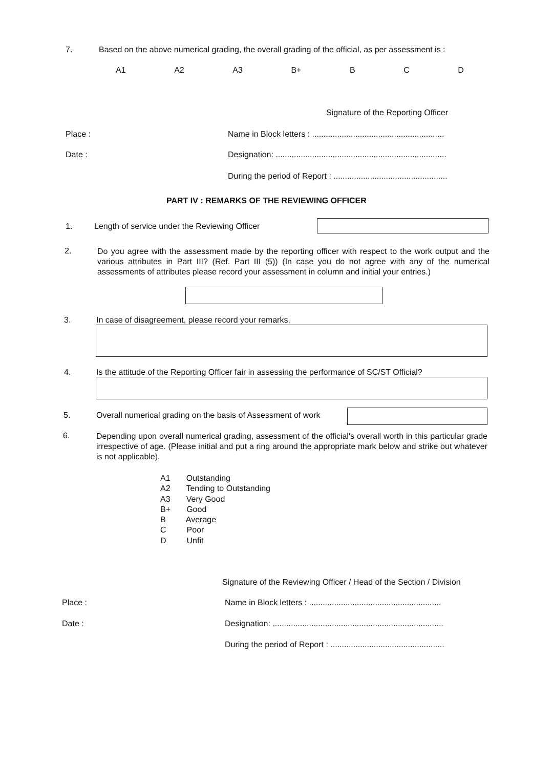7.
Based on the above numerical grading, the overall grading of the official, as per assessment is :
A1 A2 A3 B+ B C D
Signature of the Reporting Officer
Place :
Name in Block letters : ..........................................................
Date :
Designation: ...........................................................................
During the period of Report : ..................................................
PART IV : REMARKS OF THE REVIEWING OFFICER
1.
Length of service under the Reviewing Officer
2.
Do you agree with the assessment made by the reporting officer with respect to the work output and the various attributes in Part III? (Ref. Part III (5)) (In case you do not agree with any of the numerical assessments of attributes please record your assessment in column and initial your entries.)
3.
In case of disagreement, please record your remarks.
4.
Is the attitude of the Reporting Officer fair in assessing the performance of SC/ST Official?
5.
Overall numerical grading on the basis of Assessment of work
6.
Depending upon overall numerical grading, assessment of the official's overall worth in this particular grade irrespective of age. (Please initial and put a ring around the appropriate mark below and strike out whatever is not applicable).
A1 Outstanding
A2 Tending to Outstanding
A3 Very Good
B+ Good
B Average
C Poor
D Unfit
Signature of the Reviewing Officer / Head of the Section / Division
Place :
Name in Block letters : ..........................................................
Date :
Designation: ...........................................................................
During the period of Report : ..................................................